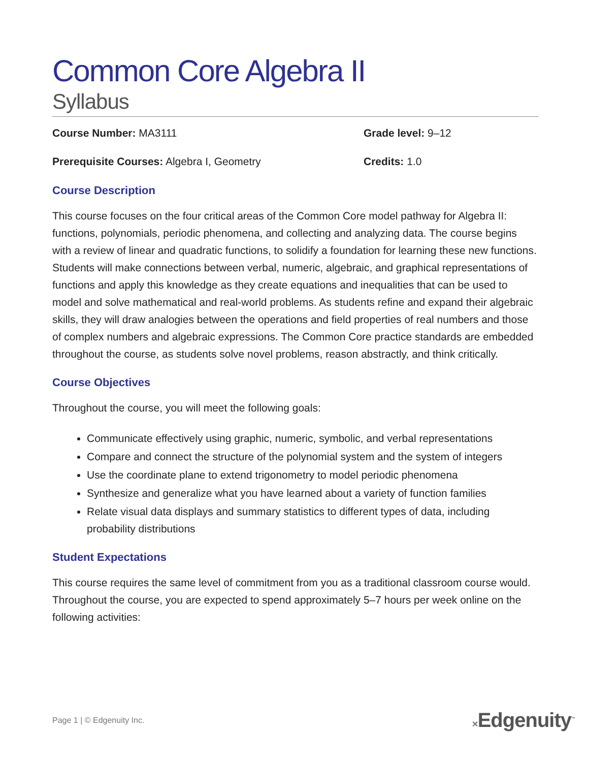Common Core Algebra II
Syllabus
Course Number: MA3111 Grade level: 9–12
Prerequisite Courses: Algebra I, Geometry Credits: 1.0
Course Description
This course focuses on the four critical areas of the Common Core model pathway for Algebra II: functions, polynomials, periodic phenomena, and collecting and analyzing data. The course begins with a review of linear and quadratic functions, to solidify a foundation for learning these new functions. Students will make connections between verbal, numeric, algebraic, and graphical representations of functions and apply this knowledge as they create equations and inequalities that can be used to model and solve mathematical and real-world problems. As students refine and expand their algebraic skills, they will draw analogies between the operations and field properties of real numbers and those of complex numbers and algebraic expressions. The Common Core practice standards are embedded throughout the course, as students solve novel problems, reason abstractly, and think critically.
Course Objectives
Throughout the course, you will meet the following goals:
Communicate effectively using graphic, numeric, symbolic, and verbal representations
Compare and connect the structure of the polynomial system and the system of integers
Use the coordinate plane to extend trigonometry to model periodic phenomena
Synthesize and generalize what you have learned about a variety of function families
Relate visual data displays and summary statistics to different types of data, including probability distributions
Student Expectations
This course requires the same level of commitment from you as a traditional classroom course would. Throughout the course, you are expected to spend approximately 5–7 hours per week online on the following activities:
Page 1 | © Edgenuity Inc. ✕Edgenuity<sup>™</sup>